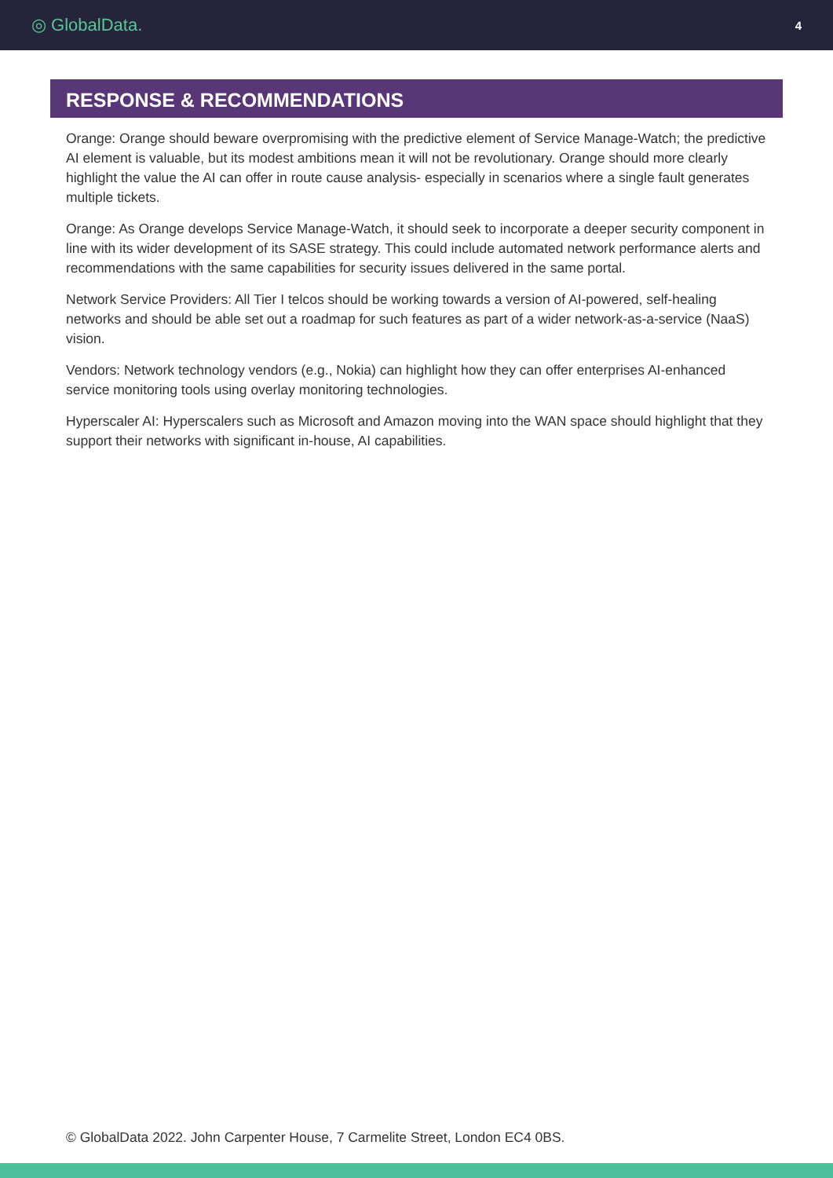◎ GlobalData. 4
RESPONSE & RECOMMENDATIONS
Orange: Orange should beware overpromising with the predictive element of Service Manage-Watch; the predictive AI element is valuable, but its modest ambitions mean it will not be revolutionary. Orange should more clearly highlight the value the AI can offer in route cause analysis- especially in scenarios where a single fault generates multiple tickets.
Orange: As Orange develops Service Manage-Watch, it should seek to incorporate a deeper security component in line with its wider development of its SASE strategy. This could include automated network performance alerts and recommendations with the same capabilities for security issues delivered in the same portal.
Network Service Providers: All Tier I telcos should be working towards a version of AI-powered, self-healing networks and should be able set out a roadmap for such features as part of a wider network-as-a-service (NaaS) vision.
Vendors: Network technology vendors (e.g., Nokia) can highlight how they can offer enterprises AI-enhanced service monitoring tools using overlay monitoring technologies.
Hyperscaler AI: Hyperscalers such as Microsoft and Amazon moving into the WAN space should highlight that they support their networks with significant in-house, AI capabilities.
© GlobalData 2022. John Carpenter House, 7 Carmelite Street, London EC4 0BS.